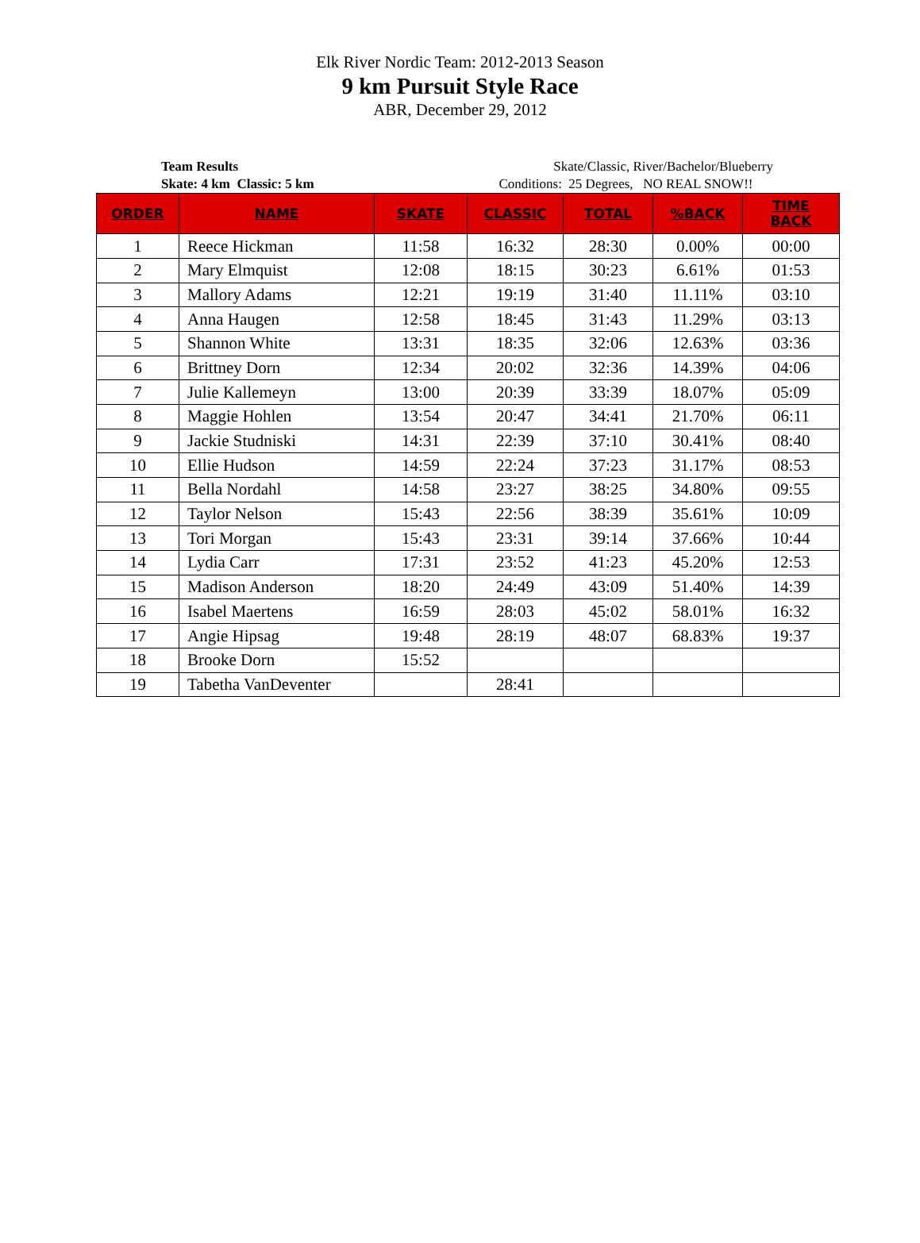Elk River Nordic Team: 2012-2013 Season
9 km Pursuit Style Race
ABR, December 29, 2012
Team Results
Skate: 4 km Classic: 5 km
Skate/Classic, River/Bachelor/Blueberry
Conditions: 25 Degrees, NO REAL SNOW!!
| ORDER | NAME | SKATE | CLASSIC | TOTAL | %BACK | TIME BACK |
| --- | --- | --- | --- | --- | --- | --- |
| 1 | Reece Hickman | 11:58 | 16:32 | 28:30 | 0.00% | 00:00 |
| 2 | Mary Elmquist | 12:08 | 18:15 | 30:23 | 6.61% | 01:53 |
| 3 | Mallory Adams | 12:21 | 19:19 | 31:40 | 11.11% | 03:10 |
| 4 | Anna Haugen | 12:58 | 18:45 | 31:43 | 11.29% | 03:13 |
| 5 | Shannon White | 13:31 | 18:35 | 32:06 | 12.63% | 03:36 |
| 6 | Brittney Dorn | 12:34 | 20:02 | 32:36 | 14.39% | 04:06 |
| 7 | Julie Kallemeyn | 13:00 | 20:39 | 33:39 | 18.07% | 05:09 |
| 8 | Maggie Hohlen | 13:54 | 20:47 | 34:41 | 21.70% | 06:11 |
| 9 | Jackie Studniski | 14:31 | 22:39 | 37:10 | 30.41% | 08:40 |
| 10 | Ellie Hudson | 14:59 | 22:24 | 37:23 | 31.17% | 08:53 |
| 11 | Bella Nordahl | 14:58 | 23:27 | 38:25 | 34.80% | 09:55 |
| 12 | Taylor Nelson | 15:43 | 22:56 | 38:39 | 35.61% | 10:09 |
| 13 | Tori Morgan | 15:43 | 23:31 | 39:14 | 37.66% | 10:44 |
| 14 | Lydia Carr | 17:31 | 23:52 | 41:23 | 45.20% | 12:53 |
| 15 | Madison Anderson | 18:20 | 24:49 | 43:09 | 51.40% | 14:39 |
| 16 | Isabel Maertens | 16:59 | 28:03 | 45:02 | 58.01% | 16:32 |
| 17 | Angie Hipsag | 19:48 | 28:19 | 48:07 | 68.83% | 19:37 |
| 18 | Brooke Dorn | 15:52 | | | | |
| 19 | Tabetha VanDeventer | | 28:41 | | | |